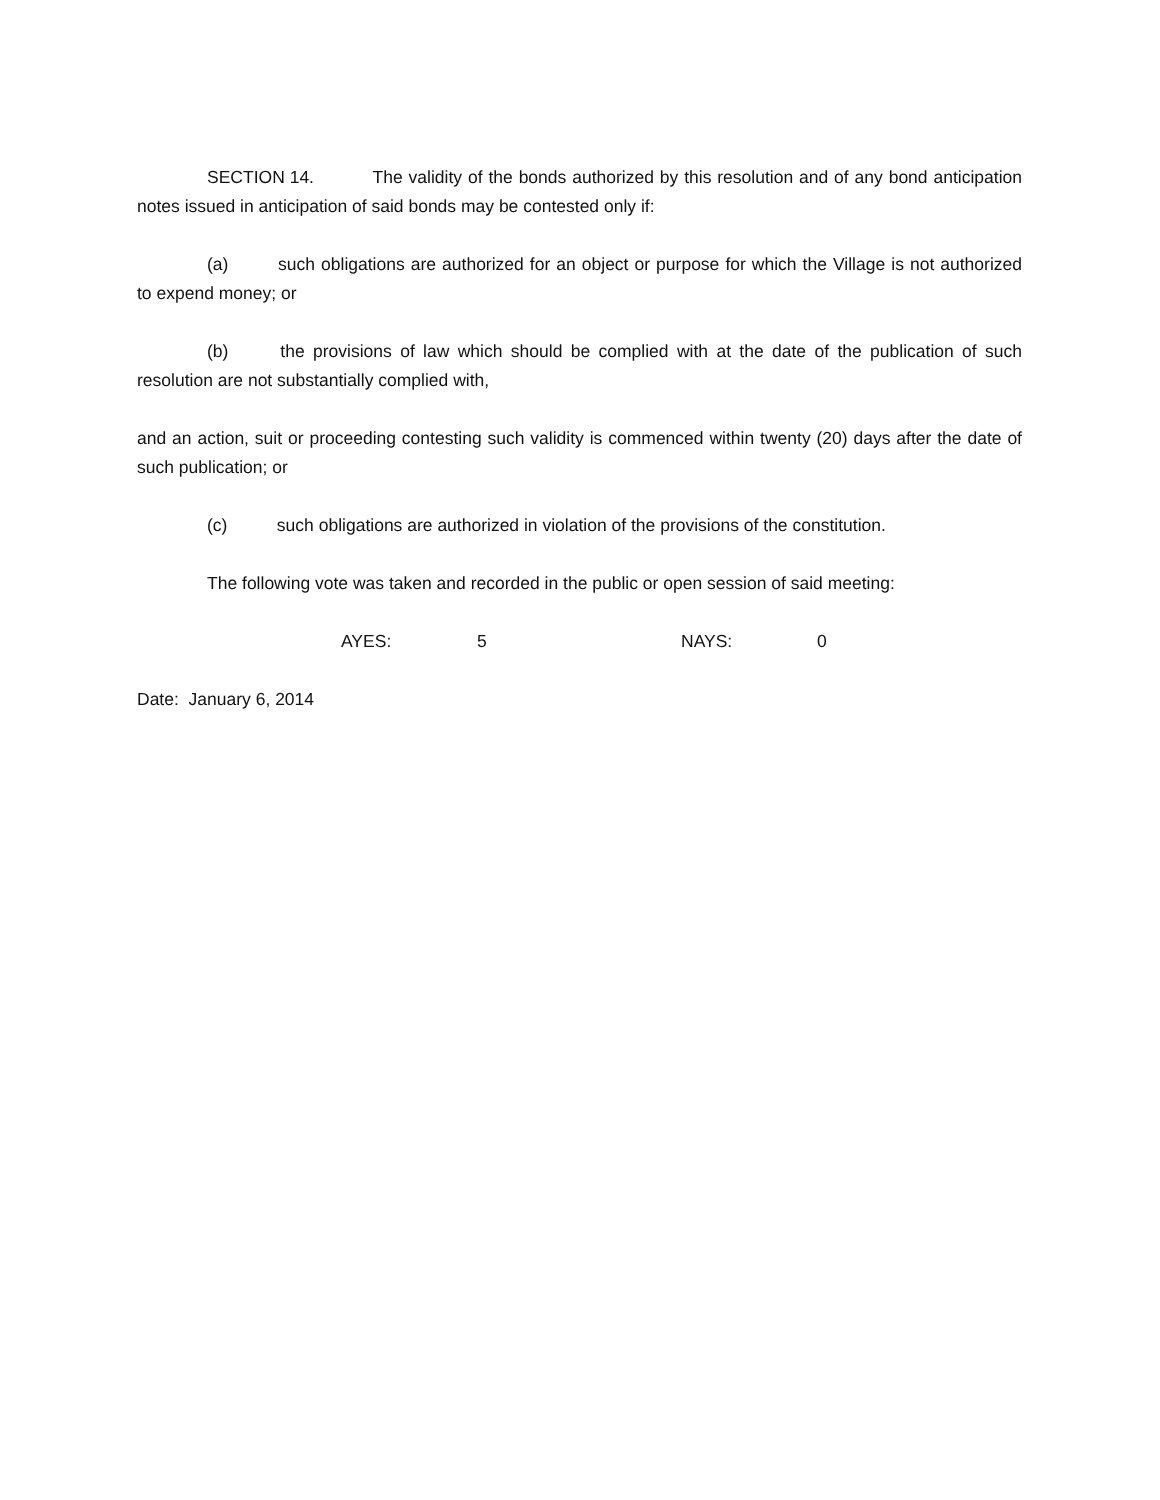SECTION 14. The validity of the bonds authorized by this resolution and of any bond anticipation notes issued in anticipation of said bonds may be contested only if:
(a) such obligations are authorized for an object or purpose for which the Village is not authorized to expend money; or
(b) the provisions of law which should be complied with at the date of the publication of such resolution are not substantially complied with,
and an action, suit or proceeding contesting such validity is commenced within twenty (20) days after the date of such publication; or
(c) such obligations are authorized in violation of the provisions of the constitution.
The following vote was taken and recorded in the public or open session of said meeting:
AYES: 5 NAYS: 0
Date: January 6, 2014